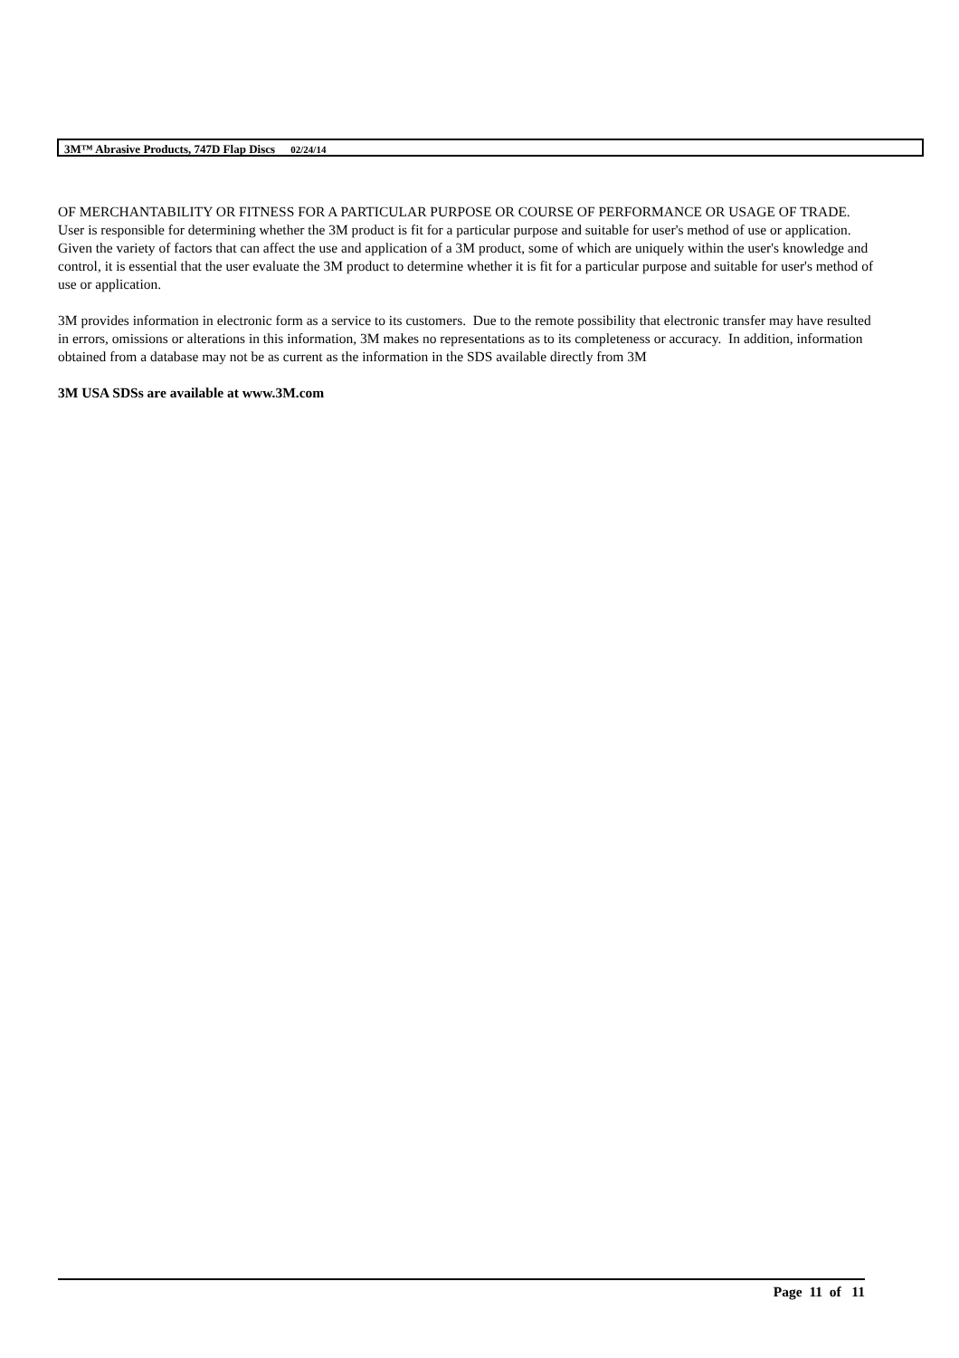3M™ Abrasive Products, 747D Flap Discs 02/24/14
OF MERCHANTABILITY OR FITNESS FOR A PARTICULAR PURPOSE OR COURSE OF PERFORMANCE OR USAGE OF TRADE. User is responsible for determining whether the 3M product is fit for a particular purpose and suitable for user's method of use or application. Given the variety of factors that can affect the use and application of a 3M product, some of which are uniquely within the user's knowledge and control, it is essential that the user evaluate the 3M product to determine whether it is fit for a particular purpose and suitable for user's method of use or application.
3M provides information in electronic form as a service to its customers. Due to the remote possibility that electronic transfer may have resulted in errors, omissions or alterations in this information, 3M makes no representations as to its completeness or accuracy. In addition, information obtained from a database may not be as current as the information in the SDS available directly from 3M
3M USA SDSs are available at www.3M.com
Page 11 of 11